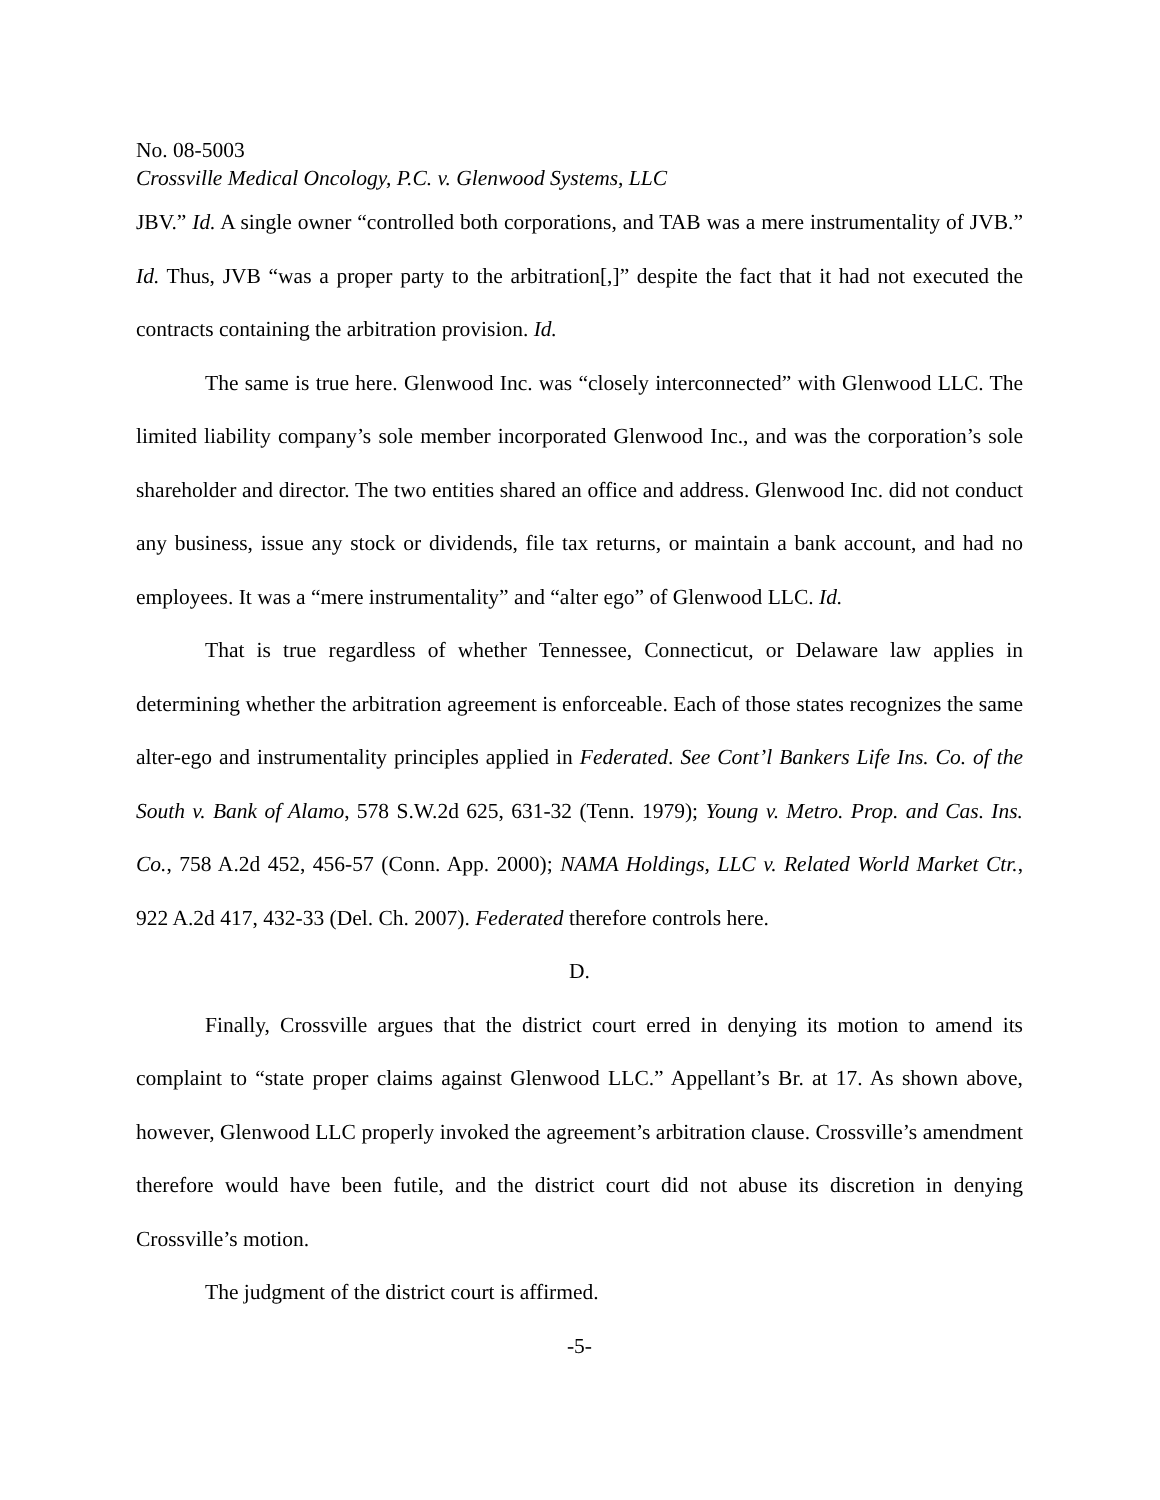No. 08-5003
Crossville Medical Oncology, P.C. v. Glenwood Systems, LLC
JBV.” Id. A single owner “controlled both corporations, and TAB was a mere instrumentality of JVB.” Id. Thus, JVB “was a proper party to the arbitration[,]” despite the fact that it had not executed the contracts containing the arbitration provision. Id.
The same is true here. Glenwood Inc. was “closely interconnected” with Glenwood LLC. The limited liability company’s sole member incorporated Glenwood Inc., and was the corporation’s sole shareholder and director. The two entities shared an office and address. Glenwood Inc. did not conduct any business, issue any stock or dividends, file tax returns, or maintain a bank account, and had no employees. It was a “mere instrumentality” and “alter ego” of Glenwood LLC. Id.
That is true regardless of whether Tennessee, Connecticut, or Delaware law applies in determining whether the arbitration agreement is enforceable. Each of those states recognizes the same alter-ego and instrumentality principles applied in Federated. See Cont’l Bankers Life Ins. Co. of the South v. Bank of Alamo, 578 S.W.2d 625, 631-32 (Tenn. 1979); Young v. Metro. Prop. and Cas. Ins. Co., 758 A.2d 452, 456-57 (Conn. App. 2000); NAMA Holdings, LLC v. Related World Market Ctr., 922 A.2d 417, 432-33 (Del. Ch. 2007). Federated therefore controls here.
D.
Finally, Crossville argues that the district court erred in denying its motion to amend its complaint to “state proper claims against Glenwood LLC.” Appellant’s Br. at 17. As shown above, however, Glenwood LLC properly invoked the agreement’s arbitration clause. Crossville’s amendment therefore would have been futile, and the district court did not abuse its discretion in denying Crossville’s motion.
The judgment of the district court is affirmed.
-5-